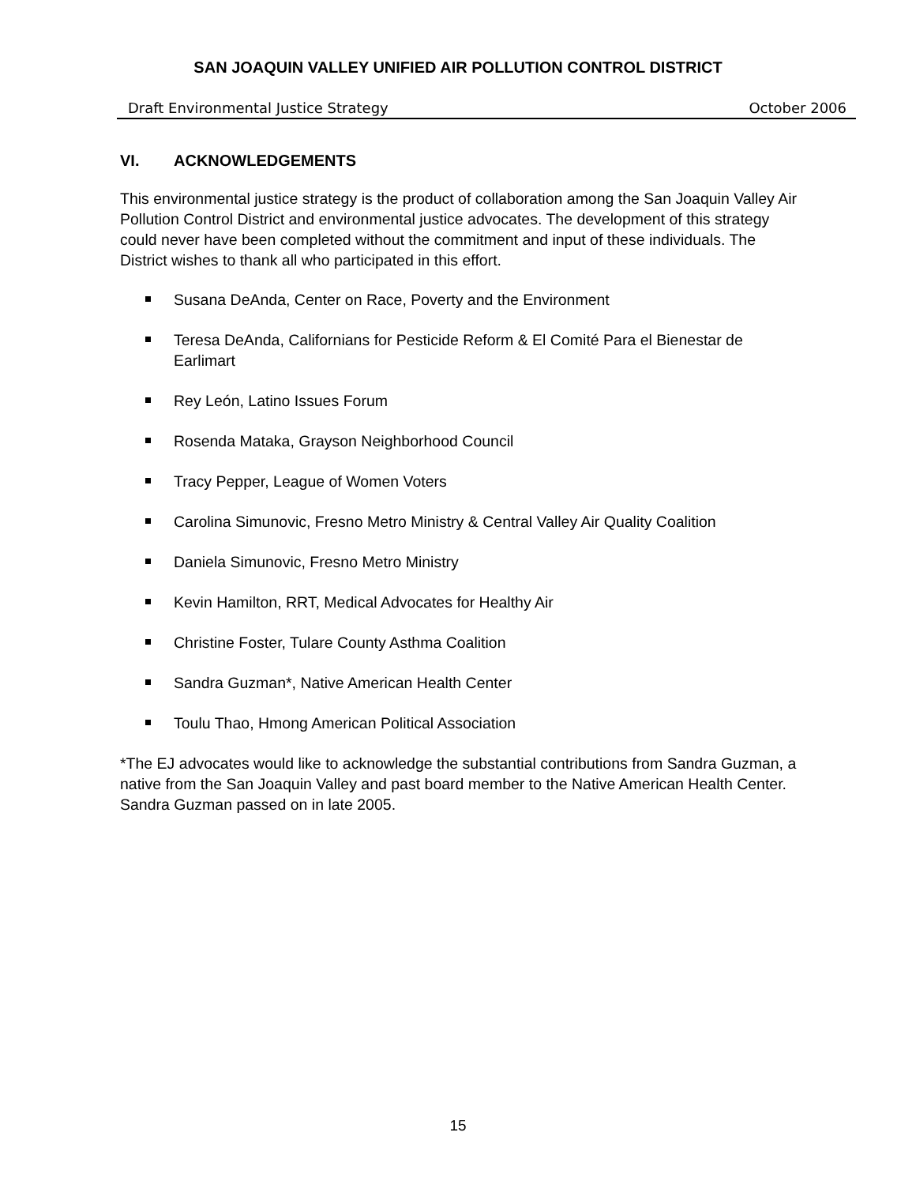SAN JOAQUIN VALLEY UNIFIED AIR POLLUTION CONTROL DISTRICT
Draft Environmental Justice Strategy October 2006
VI. ACKNOWLEDGEMENTS
This environmental justice strategy is the product of collaboration among the San Joaquin Valley Air Pollution Control District and environmental justice advocates. The development of this strategy could never have been completed without the commitment and input of these individuals. The District wishes to thank all who participated in this effort.
Susana DeAnda, Center on Race, Poverty and the Environment
Teresa DeAnda, Californians for Pesticide Reform & El Comité Para el Bienestar de Earlimart
Rey León, Latino Issues Forum
Rosenda Mataka, Grayson Neighborhood Council
Tracy Pepper, League of Women Voters
Carolina Simunovic, Fresno Metro Ministry & Central Valley Air Quality Coalition
Daniela Simunovic, Fresno Metro Ministry
Kevin Hamilton, RRT, Medical Advocates for Healthy Air
Christine Foster, Tulare County Asthma Coalition
Sandra Guzman*, Native American Health Center
Toulu Thao, Hmong American Political Association
*The EJ advocates would like to acknowledge the substantial contributions from Sandra Guzman, a native from the San Joaquin Valley and past board member to the Native American Health Center. Sandra Guzman passed on in late 2005.
15